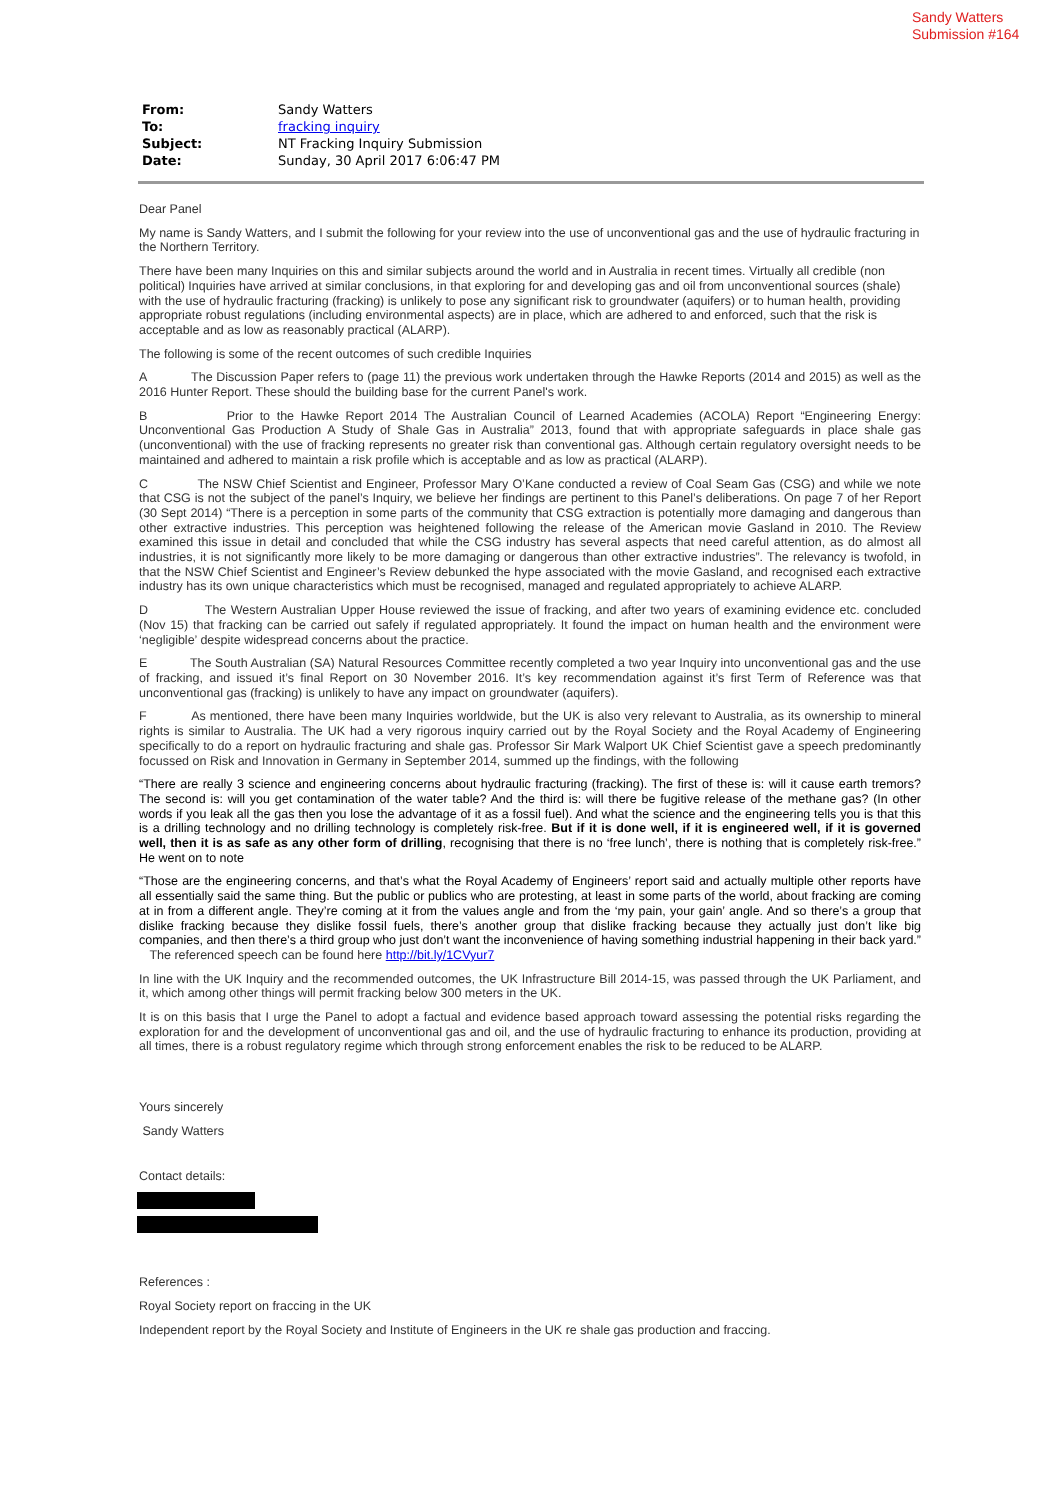Sandy Watters
Submission #164
| From: | Sandy Watters |
| To: | fracking inquiry |
| Subject: | NT Fracking Inquiry Submission |
| Date: | Sunday, 30 April 2017 6:06:47 PM |
Dear Panel
My name is Sandy Watters, and I submit the following for your review into the use of unconventional gas and the use of hydraulic fracturing in the Northern Territory.
There have been many Inquiries on this and similar subjects around the world and in Australia in recent times. Virtually all credible (non political) Inquiries have arrived at similar conclusions, in that exploring for and developing gas and oil from unconventional sources (shale) with the use of hydraulic fracturing (fracking) is unlikely to pose any significant risk to groundwater (aquifers) or to human health, providing appropriate robust regulations (including environmental aspects) are in place, which are adhered to and enforced, such that the risk is acceptable and as low as reasonably practical (ALARP).
The following is some of the recent outcomes of such credible Inquiries
A The Discussion Paper refers to (page 11) the previous work undertaken through the Hawke Reports (2014 and 2015) as well as the 2016 Hunter Report. These should the building base for the current Panel's work.
B Prior to the Hawke Report 2014 The Australian Council of Learned Academies (ACOLA) Report “Engineering Energy: Unconventional Gas Production A Study of Shale Gas in Australia” 2013, found that with appropriate safeguards in place shale gas (unconventional) with the use of fracking represents no greater risk than conventional gas. Although certain regulatory oversight needs to be maintained and adhered to maintain a risk profile which is acceptable and as low as practical (ALARP).
C The NSW Chief Scientist and Engineer, Professor Mary O’Kane conducted a review of Coal Seam Gas (CSG) and while we note that CSG is not the subject of the panel’s Inquiry, we believe her findings are pertinent to this Panel’s deliberations. On page 7 of her Report (30 Sept 2014) “There is a perception in some parts of the community that CSG extraction is potentially more damaging and dangerous than other extractive industries. This perception was heightened following the release of the American movie Gasland in 2010. The Review examined this issue in detail and concluded that while the CSG industry has several aspects that need careful attention, as do almost all industries, it is not significantly more likely to be more damaging or dangerous than other extractive industries”. The relevancy is twofold, in that the NSW Chief Scientist and Engineer’s Review debunked the hype associated with the movie Gasland, and recognised each extractive industry has its own unique characteristics which must be recognised, managed and regulated appropriately to achieve ALARP.
D The Western Australian Upper House reviewed the issue of fracking, and after two years of examining evidence etc. concluded (Nov 15) that fracking can be carried out safely if regulated appropriately. It found the impact on human health and the environment were ‘negligible’ despite widespread concerns about the practice.
E The South Australian (SA) Natural Resources Committee recently completed a two year Inquiry into unconventional gas and the use of fracking, and issued it’s final Report on 30 November 2016. It’s key recommendation against it’s first Term of Reference was that unconventional gas (fracking) is unlikely to have any impact on groundwater (aquifers).
F As mentioned, there have been many Inquiries worldwide, but the UK is also very relevant to Australia, as its ownership to mineral rights is similar to Australia. The UK had a very rigorous inquiry carried out by the Royal Society and the Royal Academy of Engineering specifically to do a report on hydraulic fracturing and shale gas. Professor Sir Mark Walport UK Chief Scientist gave a speech predominantly focussed on Risk and Innovation in Germany in September 2014, summed up the findings, with the following
“There are really 3 science and engineering concerns about hydraulic fracturing (fracking). The first of these is: will it cause earth tremors? The second is: will you get contamination of the water table? And the third is: will there be fugitive release of the methane gas? (In other words if you leak all the gas then you lose the advantage of it as a fossil fuel). And what the science and the engineering tells you is that this is a drilling technology and no drilling technology is completely risk-free. But if it is done well, if it is engineered well, if it is governed well, then it is as safe as any other form of drilling, recognising that there is no ‘free lunch’, there is nothing that is completely risk-free.” He went on to note
“Those are the engineering concerns, and that’s what the Royal Academy of Engineers’ report said and actually multiple other reports have all essentially said the same thing. But the public or publics who are protesting, at least in some parts of the world, about fracking are coming at in from a different angle. They’re coming at it from the values angle and from the ‘my pain, your gain’ angle. And so there’s a group that dislike fracking because they dislike fossil fuels, there’s another group that dislike fracking because they actually just don’t like big companies, and then there’s a third group who just don’t want the inconvenience of having something industrial happening in their back yard.” The referenced speech can be found here http://bit.ly/1CVyur7
In line with the UK Inquiry and the recommended outcomes, the UK Infrastructure Bill 2014-15, was passed through the UK Parliament, and it, which among other things will permit fracking below 300 meters in the UK.
It is on this basis that I urge the Panel to adopt a factual and evidence based approach toward assessing the potential risks regarding the exploration for and the development of unconventional gas and oil, and the use of hydraulic fracturing to enhance its production, providing at all times, there is a robust regulatory regime which through strong enforcement enables the risk to be reduced to be ALARP.
Yours sincerely
Sandy Watters
Contact details:
References :
Royal Society report on fraccing in the UK
Independent report by the Royal Society and Institute of Engineers in the UK re shale gas production and fraccing.